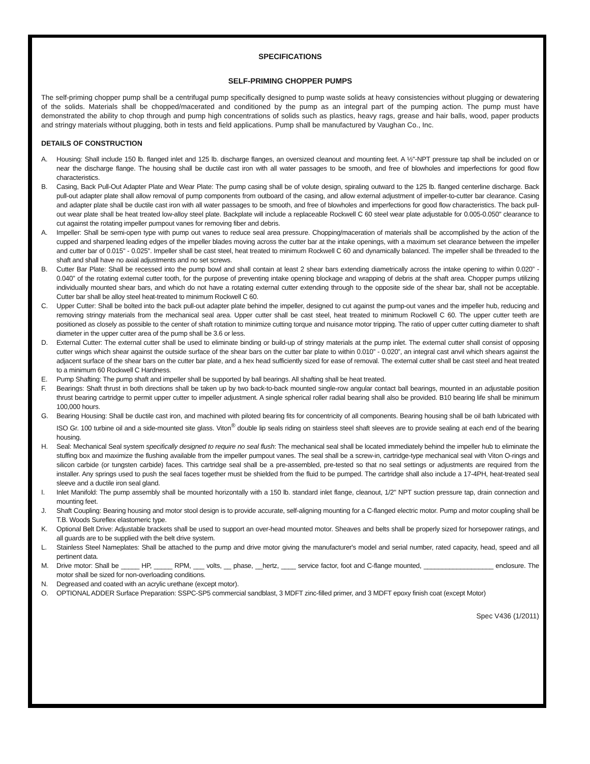SPECIFICATIONS
SELF-PRIMING CHOPPER PUMPS
The self-priming chopper pump shall be a centrifugal pump specifically designed to pump waste solids at heavy consistencies without plugging or dewatering of the solids. Materials shall be chopped/macerated and conditioned by the pump as an integral part of the pumping action. The pump must have demonstrated the ability to chop through and pump high concentrations of solids such as plastics, heavy rags, grease and hair balls, wood, paper products and stringy materials without plugging, both in tests and field applications. Pump shall be manufactured by Vaughan Co., Inc.
DETAILS OF CONSTRUCTION
A. Housing: Shall include 150 lb. flanged inlet and 125 lb. discharge flanges, an oversized cleanout and mounting feet. A ½"-NPT pressure tap shall be included on or near the discharge flange. The housing shall be ductile cast iron with all water passages to be smooth, and free of blowholes and imperfections for good flow characteristics.
B. Casing, Back Pull-Out Adapter Plate and Wear Plate: The pump casing shall be of volute design, spiraling outward to the 125 lb. flanged centerline discharge. Back pull-out adapter plate shall allow removal of pump components from outboard of the casing, and allow external adjustment of impeller-to-cutter bar clearance. Casing and adapter plate shall be ductile cast iron with all water passages to be smooth, and free of blowholes and imperfections for good flow characteristics. The back pull-out wear plate shall be heat treated low-alloy steel plate. Backplate will include a replaceable Rockwell C 60 steel wear plate adjustable for 0.005-0.050" clearance to cut against the rotating impeller pumpout vanes for removing fiber and debris.
A. Impeller: Shall be semi-open type with pump out vanes to reduce seal area pressure. Chopping/maceration of materials shall be accomplished by the action of the cupped and sharpened leading edges of the impeller blades moving across the cutter bar at the intake openings, with a maximum set clearance between the impeller and cutter bar of 0.015" - 0.025". Impeller shall be cast steel, heat treated to minimum Rockwell C 60 and dynamically balanced. The impeller shall be threaded to the shaft and shall have no axial adjustments and no set screws.
B. Cutter Bar Plate: Shall be recessed into the pump bowl and shall contain at least 2 shear bars extending diametrically across the intake opening to within 0.020” - 0.040” of the rotating external cutter tooth, for the purpose of preventing intake opening blockage and wrapping of debris at the shaft area. Chopper pumps utilizing individually mounted shear bars, and which do not have a rotating external cutter extending through to the opposite side of the shear bar, shall not be acceptable. Cutter bar shall be alloy steel heat-treated to minimum Rockwell C 60.
C. Upper Cutter: Shall be bolted into the back pull-out adapter plate behind the impeller, designed to cut against the pump-out vanes and the impeller hub, reducing and removing stringy materials from the mechanical seal area. Upper cutter shall be cast steel, heat treated to minimum Rockwell C 60. The upper cutter teeth are positioned as closely as possible to the center of shaft rotation to minimize cutting torque and nuisance motor tripping. The ratio of upper cutter cutting diameter to shaft diameter in the upper cutter area of the pump shall be 3.6 or less.
D. External Cutter: The external cutter shall be used to eliminate binding or build-up of stringy materials at the pump inlet. The external cutter shall consist of opposing cutter wings which shear against the outside surface of the shear bars on the cutter bar plate to within 0.010” - 0.020”, an integral cast anvil which shears against the adjacent surface of the shear bars on the cutter bar plate, and a hex head sufficiently sized for ease of removal. The external cutter shall be cast steel and heat treated to a minimum 60 Rockwell C Hardness.
E. Pump Shafting: The pump shaft and impeller shall be supported by ball bearings. All shafting shall be heat treated.
F. Bearings: Shaft thrust in both directions shall be taken up by two back-to-back mounted single-row angular contact ball bearings, mounted in an adjustable position thrust bearing cartridge to permit upper cutter to impeller adjustment. A single spherical roller radial bearing shall also be provided. B10 bearing life shall be minimum 100,000 hours.
G. Bearing Housing: Shall be ductile cast iron, and machined with piloted bearing fits for concentricity of all components. Bearing housing shall be oil bath lubricated with ISO Gr. 100 turbine oil and a side-mounted site glass. Viton<sup>®</sup> double lip seals riding on stainless steel shaft sleeves are to provide sealing at each end of the bearing housing.
H. Seal: Mechanical Seal system specifically designed to require no seal flush: The mechanical seal shall be located immediately behind the impeller hub to eliminate the stuffing box and maximize the flushing available from the impeller pumpout vanes. The seal shall be a screw-in, cartridge-type mechanical seal with Viton O-rings and silicon carbide (or tungsten carbide) faces. This cartridge seal shall be a pre-assembled, pre-tested so that no seal settings or adjustments are required from the installer. Any springs used to push the seal faces together must be shielded from the fluid to be pumped. The cartridge shall also include a 17-4PH, heat-treated seal sleeve and a ductile iron seal gland.
I. Inlet Manifold: The pump assembly shall be mounted horizontally with a 150 lb. standard inlet flange, cleanout, 1/2" NPT suction pressure tap, drain connection and mounting feet.
J. Shaft Coupling: Bearing housing and motor stool design is to provide accurate, self-aligning mounting for a C-flanged electric motor. Pump and motor coupling shall be T.B. Woods Sureflex elastomeric type.
K. Optional Belt Drive: Adjustable brackets shall be used to support an over-head mounted motor. Sheaves and belts shall be properly sized for horsepower ratings, and all guards are to be supplied with the belt drive system.
L. Stainless Steel Nameplates: Shall be attached to the pump and drive motor giving the manufacturer's model and serial number, rated capacity, head, speed and all pertinent data.
M. Drive motor: Shall be _____ HP, _____ RPM, ___ volts, __ phase, __hertz, ____ service factor, foot and C-flange mounted, ___________________ enclosure. The motor shall be sized for non-overloading conditions.
N. Degreased and coated with an acrylic urethane (except motor).
O. OPTIONAL ADDER Surface Preparation: SSPC-SP5 commercial sandblast, 3 MDFT zinc-filled primer, and 3 MDFT epoxy finish coat (except Motor)
Spec V436 (1/2011)